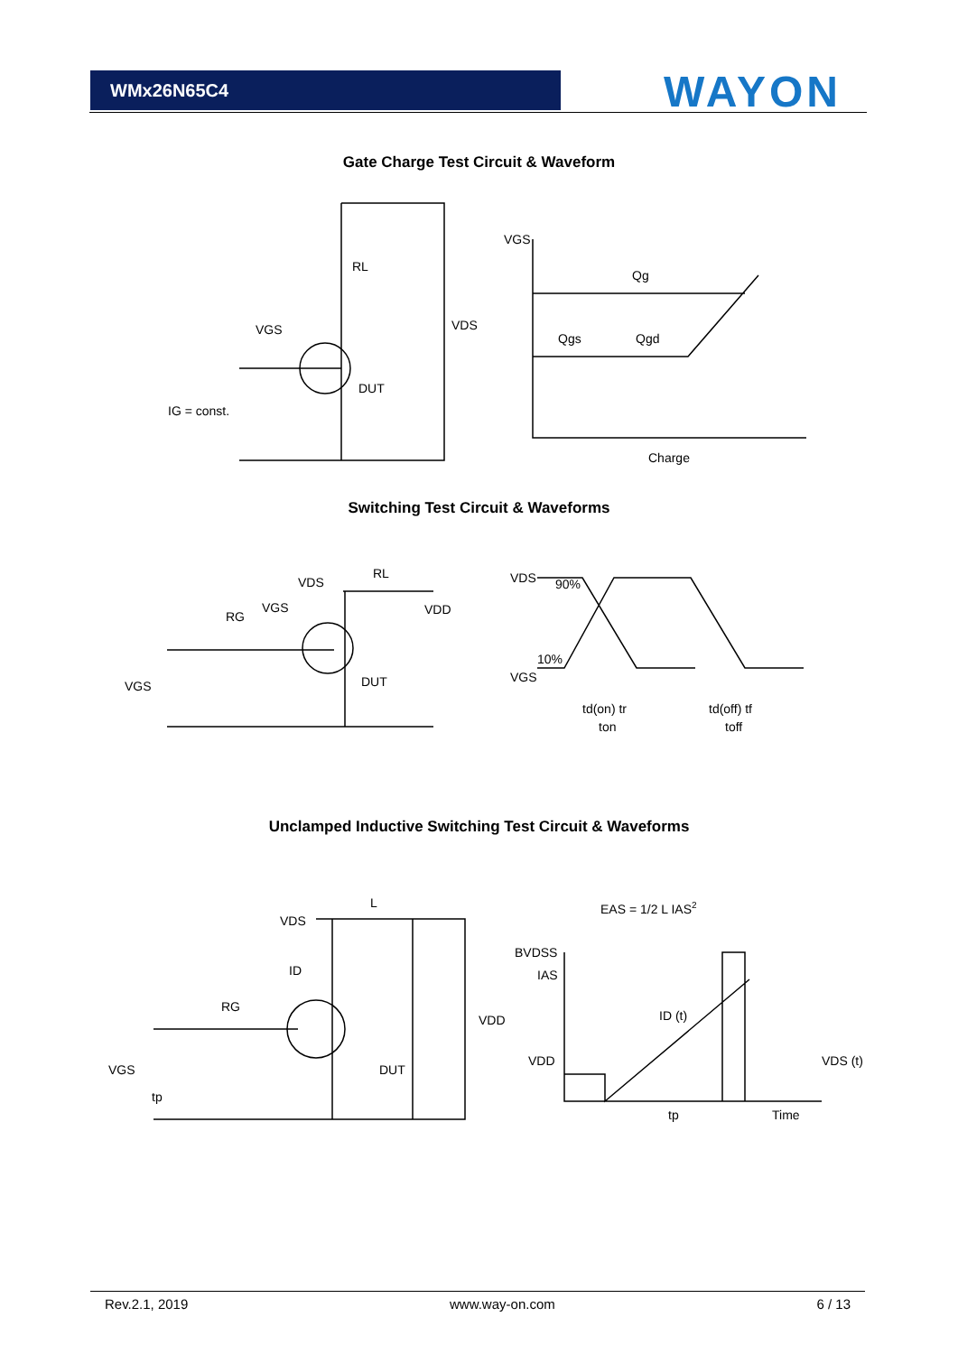WMx26N65C4 WAYON
Gate Charge Test Circuit & Waveform
RL
VDS
VGS
DUT
IG = const.
VGS
Qg
Qgs
Qgd
Charge
Switching Test Circuit & Waveforms
VDS
RL
VDD
RG
VGS
VGS
DUT
VDS
VGS
90%
10%
td(on) tr
ton
td(off) tf
toff
Unclamped Inductive Switching Test Circuit & Waveforms
L
VDS
ID
RG
DUT
VDD
VGS
tp
EAS = 1/2 L IAS2
BVDSS
IAS
ID (t)
VDD
VDS (t)
tp
Time
Rev.2.1, 2019 www.way-on.com 6 / 13